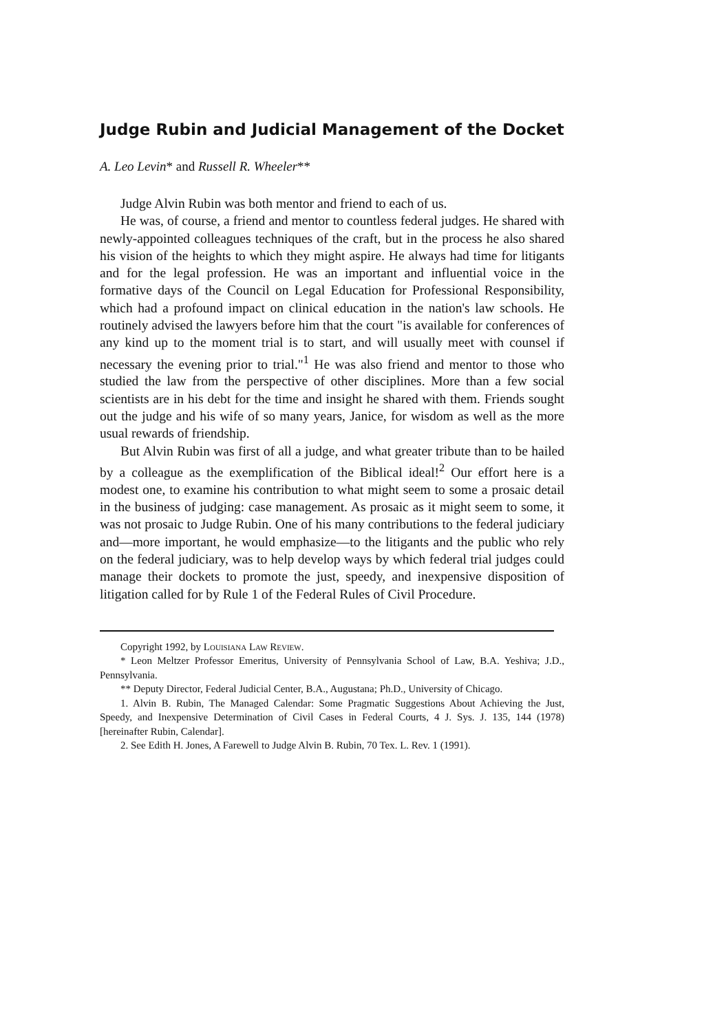Judge Rubin and Judicial Management of the Docket
A. Leo Levin* and Russell R. Wheeler**
Judge Alvin Rubin was both mentor and friend to each of us.
He was, of course, a friend and mentor to countless federal judges. He shared with newly-appointed colleagues techniques of the craft, but in the process he also shared his vision of the heights to which they might aspire. He always had time for litigants and for the legal profession. He was an important and influential voice in the formative days of the Council on Legal Education for Professional Responsibility, which had a profound impact on clinical education in the nation's law schools. He routinely advised the lawyers before him that the court "is available for conferences of any kind up to the moment trial is to start, and will usually meet with counsel if necessary the evening prior to trial."<sup>1</sup> He was also friend and mentor to those who studied the law from the perspective of other disciplines. More than a few social scientists are in his debt for the time and insight he shared with them. Friends sought out the judge and his wife of so many years, Janice, for wisdom as well as the more usual rewards of friendship.
But Alvin Rubin was first of all a judge, and what greater tribute than to be hailed by a colleague as the exemplification of the Biblical ideal!<sup>2</sup> Our effort here is a modest one, to examine his contribution to what might seem to some a prosaic detail in the business of judging: case management. As prosaic as it might seem to some, it was not prosaic to Judge Rubin. One of his many contributions to the federal judiciary and—more important, he would emphasize—to the litigants and the public who rely on the federal judiciary, was to help develop ways by which federal trial judges could manage their dockets to promote the just, speedy, and inexpensive disposition of litigation called for by Rule 1 of the Federal Rules of Civil Procedure.
Copyright 1992, by Louisiana Law Review.
* Leon Meltzer Professor Emeritus, University of Pennsylvania School of Law, B.A. Yeshiva; J.D., Pennsylvania.
** Deputy Director, Federal Judicial Center, B.A., Augustana; Ph.D., University of Chicago.
1. Alvin B. Rubin, The Managed Calendar: Some Pragmatic Suggestions About Achieving the Just, Speedy, and Inexpensive Determination of Civil Cases in Federal Courts, 4 J. Sys. J. 135, 144 (1978) [hereinafter Rubin, Calendar].
2. See Edith H. Jones, A Farewell to Judge Alvin B. Rubin, 70 Tex. L. Rev. 1 (1991).